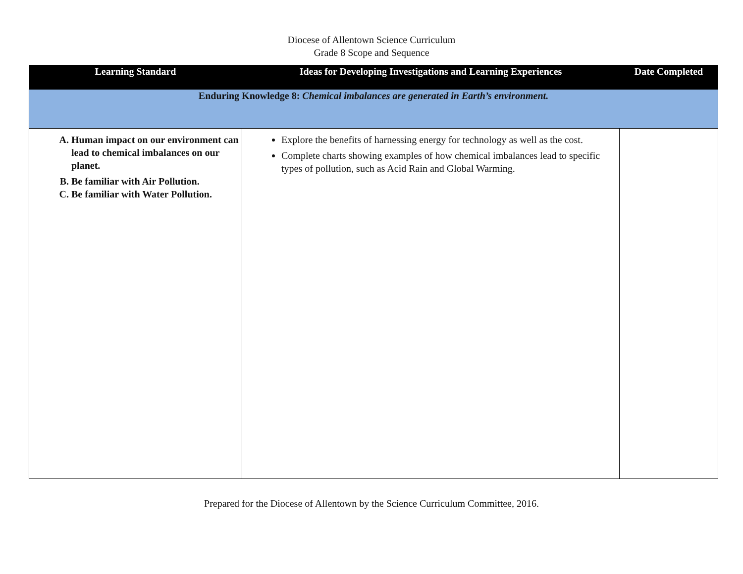Diocese of Allentown Science Curriculum
Grade 8 Scope and Sequence
| Learning Standard | Ideas for Developing Investigations and Learning Experiences | Date Completed |
| --- | --- | --- |
| Enduring Knowledge 8: Chemical imbalances are generated in Earth’s environment. | | |
| A. Human impact on our environment can lead to chemical imbalances on our planet. B. Be familiar with Air Pollution. C. Be familiar with Water Pollution. | Explore the benefits of harnessing energy for technology as well as the cost. Complete charts showing examples of how chemical imbalances lead to specific types of pollution, such as Acid Rain and Global Warming. | |
Prepared for the Diocese of Allentown by the Science Curriculum Committee, 2016.